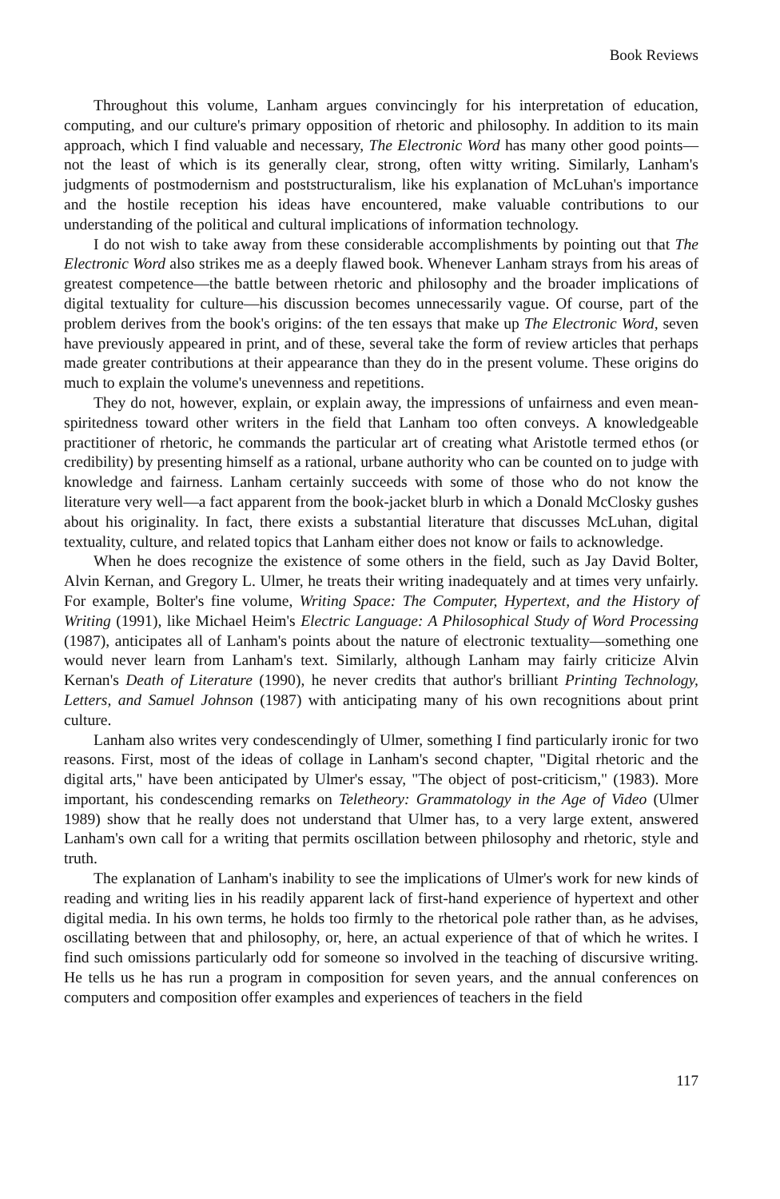Book Reviews
Throughout this volume, Lanham argues convincingly for his interpretation of education, computing, and our culture's primary opposition of rhetoric and philosophy. In addition to its main approach, which I find valuable and necessary, The Electronic Word has many other good points—not the least of which is its generally clear, strong, often witty writing. Similarly, Lanham's judgments of postmodernism and poststructuralism, like his explanation of McLuhan's importance and the hostile reception his ideas have encountered, make valuable contributions to our understanding of the political and cultural implications of information technology.
I do not wish to take away from these considerable accomplishments by pointing out that The Electronic Word also strikes me as a deeply flawed book. Whenever Lanham strays from his areas of greatest competence—the battle between rhetoric and philosophy and the broader implications of digital textuality for culture—his discussion becomes unnecessarily vague. Of course, part of the problem derives from the book's origins: of the ten essays that make up The Electronic Word, seven have previously appeared in print, and of these, several take the form of review articles that perhaps made greater contributions at their appearance than they do in the present volume. These origins do much to explain the volume's unevenness and repetitions.
They do not, however, explain, or explain away, the impressions of unfairness and even mean-spiritedness toward other writers in the field that Lanham too often conveys. A knowledgeable practitioner of rhetoric, he commands the particular art of creating what Aristotle termed ethos (or credibility) by presenting himself as a rational, urbane authority who can be counted on to judge with knowledge and fairness. Lanham certainly succeeds with some of those who do not know the literature very well—a fact apparent from the book-jacket blurb in which a Donald McClosky gushes about his originality. In fact, there exists a substantial literature that discusses McLuhan, digital textuality, culture, and related topics that Lanham either does not know or fails to acknowledge.
When he does recognize the existence of some others in the field, such as Jay David Bolter, Alvin Kernan, and Gregory L. Ulmer, he treats their writing inadequately and at times very unfairly. For example, Bolter's fine volume, Writing Space: The Computer, Hypertext, and the History of Writing (1991), like Michael Heim's Electric Language: A Philosophical Study of Word Processing (1987), anticipates all of Lanham's points about the nature of electronic textuality—something one would never learn from Lanham's text. Similarly, although Lanham may fairly criticize Alvin Kernan's Death of Literature (1990), he never credits that author's brilliant Printing Technology, Letters, and Samuel Johnson (1987) with anticipating many of his own recognitions about print culture.
Lanham also writes very condescendingly of Ulmer, something I find particularly ironic for two reasons. First, most of the ideas of collage in Lanham's second chapter, "Digital rhetoric and the digital arts," have been anticipated by Ulmer's essay, "The object of post-criticism," (1983). More important, his condescending remarks on Teletheory: Grammatology in the Age of Video (Ulmer 1989) show that he really does not understand that Ulmer has, to a very large extent, answered Lanham's own call for a writing that permits oscillation between philosophy and rhetoric, style and truth.
The explanation of Lanham's inability to see the implications of Ulmer's work for new kinds of reading and writing lies in his readily apparent lack of first-hand experience of hypertext and other digital media. In his own terms, he holds too firmly to the rhetorical pole rather than, as he advises, oscillating between that and philosophy, or, here, an actual experience of that of which he writes. I find such omissions particularly odd for someone so involved in the teaching of discursive writing. He tells us he has run a program in composition for seven years, and the annual conferences on computers and composition offer examples and experiences of teachers in the field
117